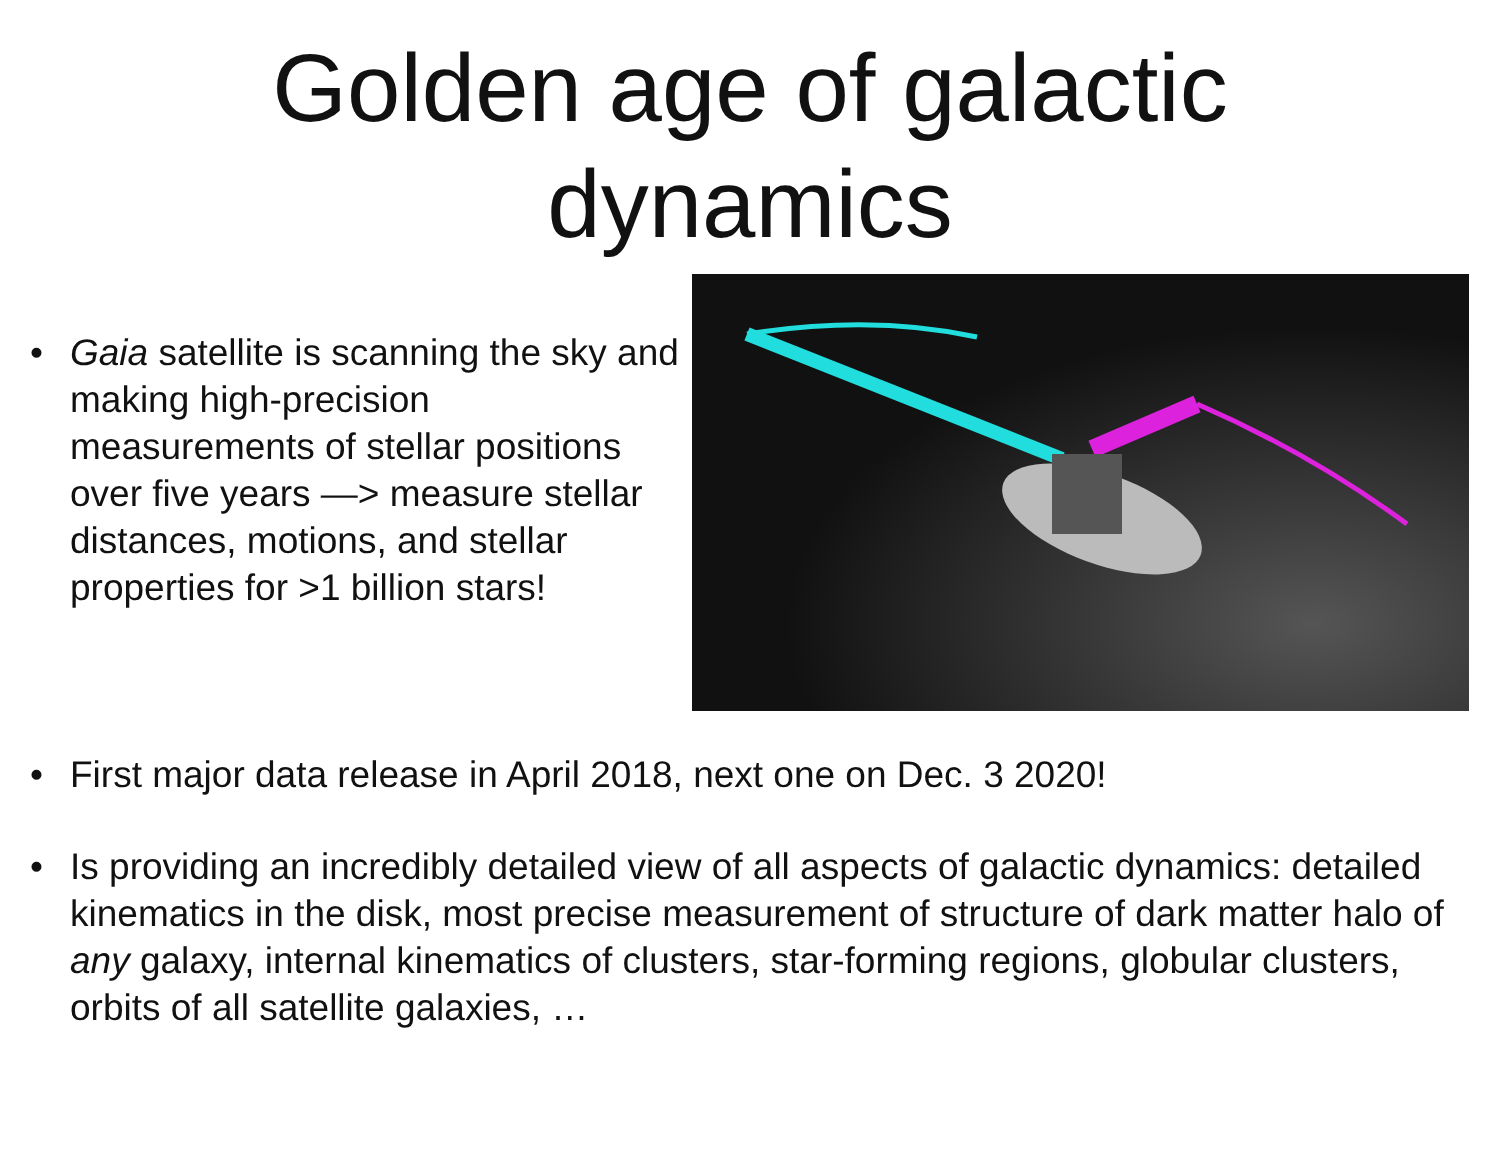Golden age of galactic dynamics
• Gaia satellite is scanning the sky and making high-precision measurements of stellar positions over five years —> measure stellar distances, motions, and stellar properties for >1 billion stars!
• First major data release in April 2018, next one on Dec. 3 2020!
• Is providing an incredibly detailed view of all aspects of galactic dynamics: detailed kinematics in the disk, most precise measurement of structure of dark matter halo of any galaxy, internal kinematics of clusters, star-forming regions, globular clusters, orbits of all satellite galaxies, …